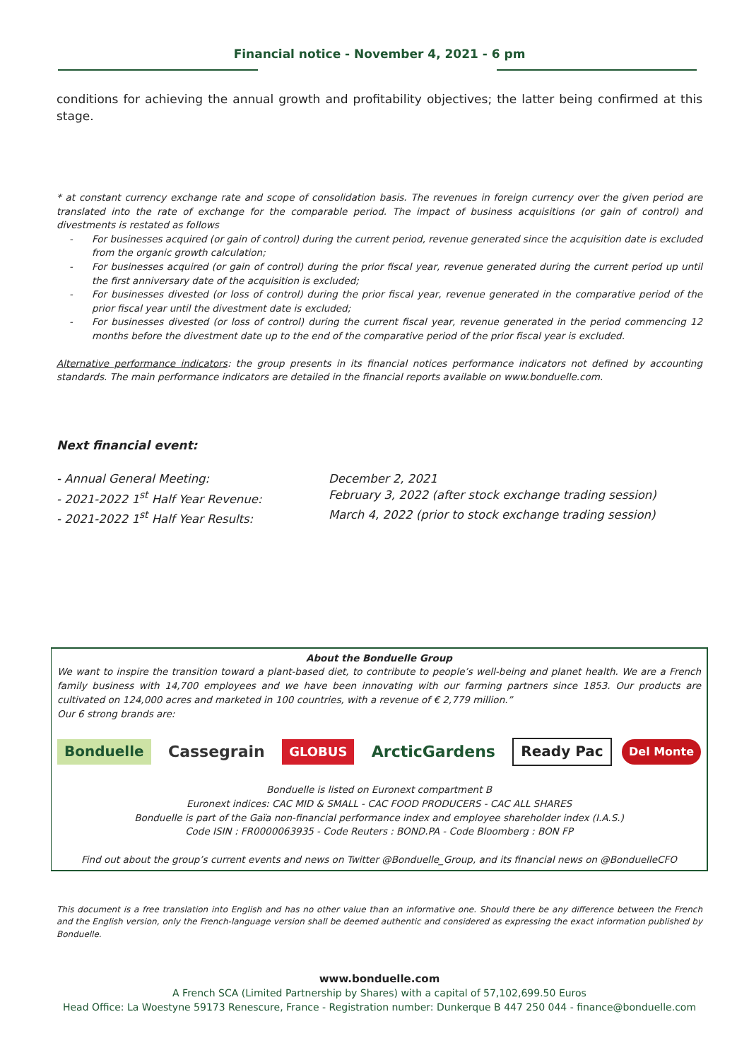Financial notice - November 4, 2021 - 6 pm
conditions for achieving the annual growth and profitability objectives; the latter being confirmed at this stage.
* at constant currency exchange rate and scope of consolidation basis. The revenues in foreign currency over the given period are translated into the rate of exchange for the comparable period. The impact of business acquisitions (or gain of control) and divestments is restated as follows
- For businesses acquired (or gain of control) during the current period, revenue generated since the acquisition date is excluded from the organic growth calculation;
- For businesses acquired (or gain of control) during the prior fiscal year, revenue generated during the current period up until the first anniversary date of the acquisition is excluded;
- For businesses divested (or loss of control) during the prior fiscal year, revenue generated in the comparative period of the prior fiscal year until the divestment date is excluded;
- For businesses divested (or loss of control) during the current fiscal year, revenue generated in the period commencing 12 months before the divestment date up to the end of the comparative period of the prior fiscal year is excluded.
Alternative performance indicators: the group presents in its financial notices performance indicators not defined by accounting standards. The main performance indicators are detailed in the financial reports available on www.bonduelle.com.
Next financial event:
- Annual General Meeting: December 2, 2021
- 2021-2022 1<sup>st</sup> Half Year Revenue: February 3, 2022 (after stock exchange trading session)
- 2021-2022 1<sup>st</sup> Half Year Results: March 4, 2022 (prior to stock exchange trading session)
About the Bonduelle Group
We want to inspire the transition toward a plant-based diet, to contribute to people’s well-being and planet health. We are a French family business with 14,700 employees and we have been innovating with our farming partners since 1853. Our products are cultivated on 124,000 acres and marketed in 100 countries, with a revenue of € 2,779 million.”
Our 6 strong brands are:
Bonduelle Cassegrain GLOBUS ArcticGardens Ready Pac Del Monte
Bonduelle is listed on Euronext compartment B
Euronext indices: CAC MID & SMALL - CAC FOOD PRODUCERS - CAC ALL SHARES
Bonduelle is part of the Gaïa non-financial performance index and employee shareholder index (I.A.S.)
Code ISIN : FR0000063935 - Code Reuters : BOND.PA - Code Bloomberg : BON FP
Find out about the group’s current events and news on Twitter @Bonduelle_Group, and its financial news on @BonduelleCFO
This document is a free translation into English and has no other value than an informative one. Should there be any difference between the French and the English version, only the French-language version shall be deemed authentic and considered as expressing the exact information published by Bonduelle.
www.bonduelle.com
A French SCA (Limited Partnership by Shares) with a capital of 57,102,699.50 Euros
Head Office: La Woestyne 59173 Renescure, France - Registration number: Dunkerque B 447 250 044 - finance@bonduelle.com